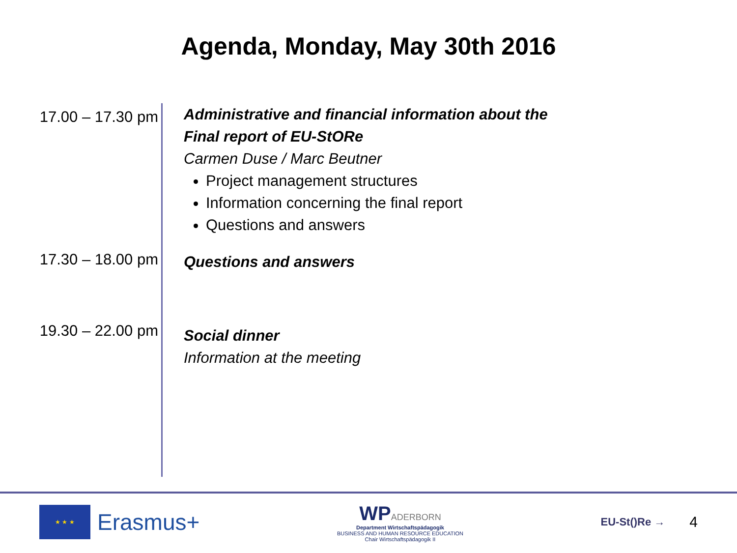Agenda, Monday, May 30th 2016
17.00 – 17.30 pm
Administrative and financial information about the
Final report of EU-StORe
Carmen Duse / Marc Beutner
Project management structures
Information concerning the final report
Questions and answers
17.30 – 18.00 pm
Questions and answers
19.30 – 22.00 pm
Social dinner
Information at the meeting
★ ★ ★
Erasmus+
WPADERBORN
Department Wirtschaftspädagogik
BUSINESS AND HUMAN RESOURCE EDUCATION
Chair Wirtschaftspädagogik II
EU-St()Re → 4